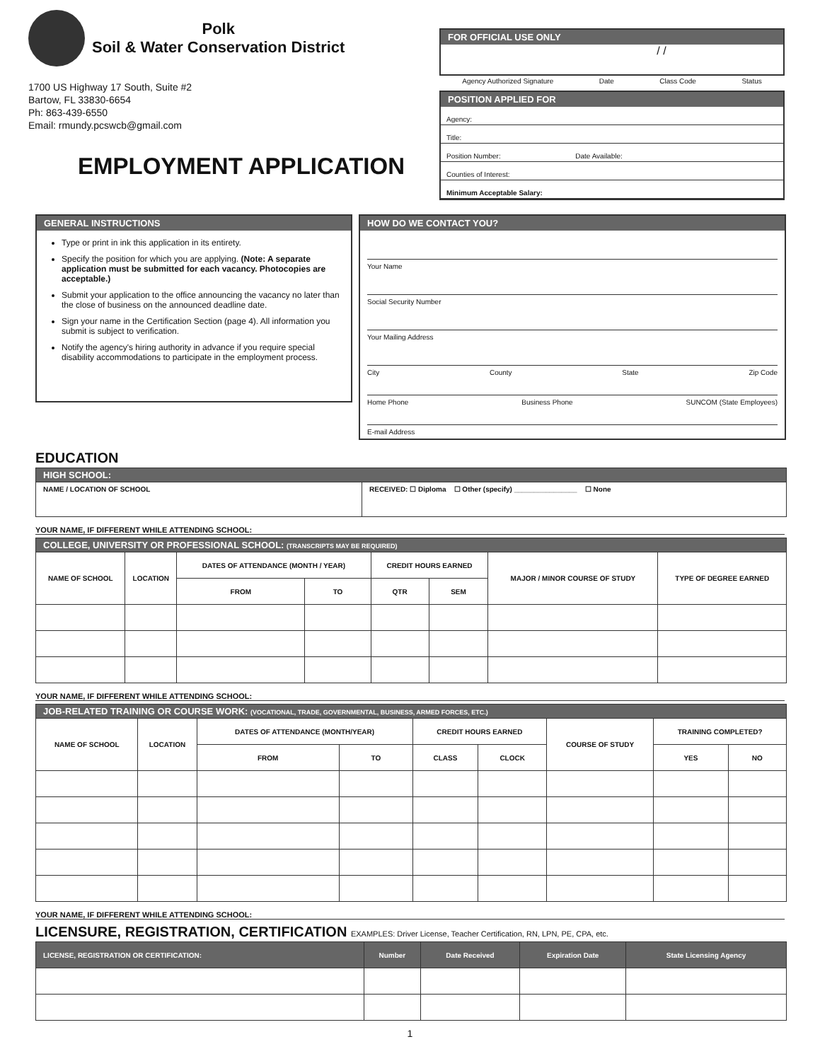Polk
Soil & Water Conservation District
1700 US Highway 17 South, Suite #2
Bartow, FL 33830-6654
Ph: 863-439-6550
Email: rmundy.pcswcb@gmail.com
EMPLOYMENT APPLICATION
FOR OFFICIAL USE ONLY
/ /
Agency Authorized Signature Date Class Code Status
POSITION APPLIED FOR
Agency:
Title:
Position Number: Date Available:
Counties of Interest:
Minimum Acceptable Salary:
GENERAL INSTRUCTIONS
Type or print in ink this application in its entirety.
Specify the position for which you are applying. (Note: A separate application must be submitted for each vacancy. Photocopies are acceptable.)
Submit your application to the office announcing the vacancy no later than the close of business on the announced deadline date.
Sign your name in the Certification Section (page 4). All information you submit is subject to verification.
Notify the agency's hiring authority in advance if you require special disability accommodations to participate in the employment process.
HOW DO WE CONTACT YOU?
Your Name
Social Security Number
Your Mailing Address
City County State Zip Code
Home Phone Business Phone SUNCOM (State Employees)
E-mail Address
EDUCATION
| HIGH SCHOOL: | |
| --- | --- |
| NAME / LOCATION OF SCHOOL | RECEIVED: ☐ Diploma ☐ Other (specify) ________________ ☐ None |
YOUR NAME, IF DIFFERENT WHILE ATTENDING SCHOOL:
| COLLEGE, UNIVERSITY OR PROFESSIONAL SCHOOL: (TRANSCRIPTS MAY BE REQUIRED) | | | | | | | |
| --- | --- | --- | --- | --- | --- | --- | --- |
| NAME OF SCHOOL | LOCATION | DATES OF ATTENDANCE (MONTH / YEAR) | | CREDIT HOURS EARNED | | MAJOR / MINOR COURSE OF STUDY | TYPE OF DEGREE EARNED |
| | | FROM | TO | QTR | SEM | | |
YOUR NAME, IF DIFFERENT WHILE ATTENDING SCHOOL:
| JOB-RELATED TRAINING OR COURSE WORK: (VOCATIONAL, TRADE, GOVERNMENTAL, BUSINESS, ARMED FORCES, ETC.) | | | | | | | | |
| --- | --- | --- | --- | --- | --- | --- | --- | --- |
| NAME OF SCHOOL | LOCATION | DATES OF ATTENDANCE (MONTH/YEAR) | | CREDIT HOURS EARNED | | COURSE OF STUDY | TRAINING COMPLETED? | |
| | | FROM | TO | CLASS | CLOCK | | YES | NO |
YOUR NAME, IF DIFFERENT WHILE ATTENDING SCHOOL:
LICENSURE, REGISTRATION, CERTIFICATION EXAMPLES: Driver License, Teacher Certification, RN, LPN, PE, CPA, etc.
| LICENSE, REGISTRATION OR CERTIFICATION: | Number | Date Received | Expiration Date | State Licensing Agency |
| --- | --- | --- | --- | --- |
1